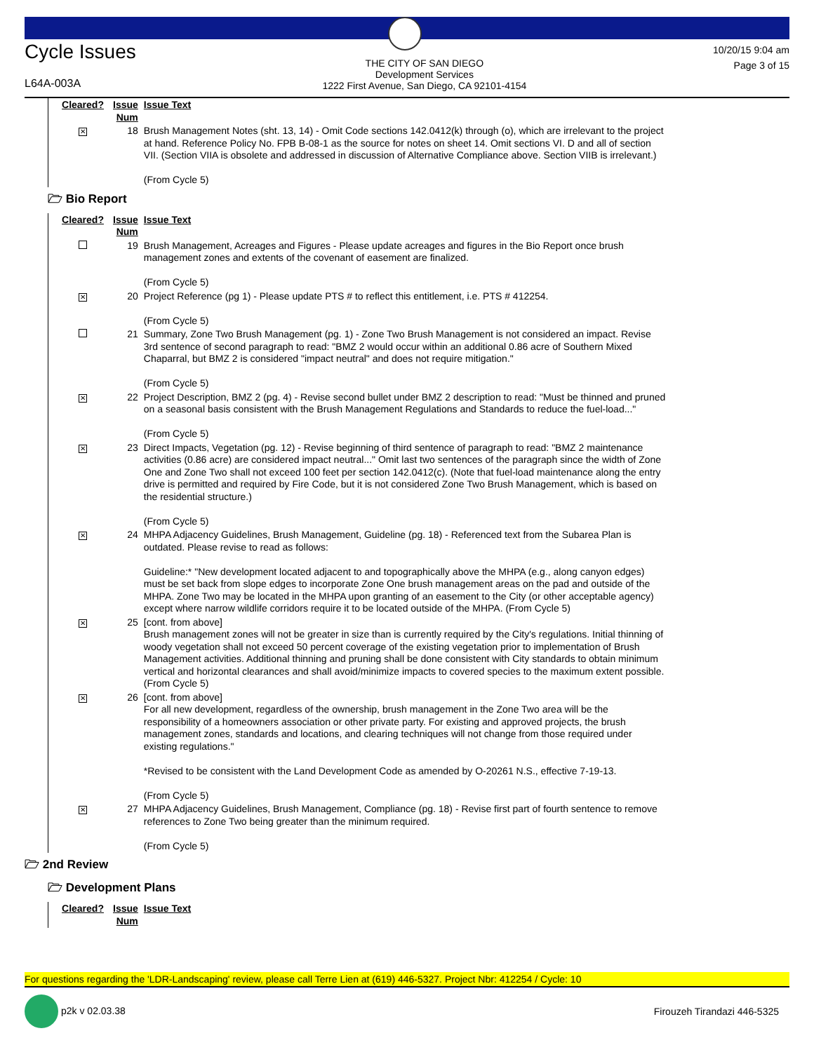Cycle Issues
L64A-003A
THE CITY OF SAN DIEGO
Development Services
1222 First Avenue, San Diego, CA 92101-4154
10/20/15 9:04 am
Page 3 of 15
| Cleared? | Issue Num | Issue Text |
| --- | --- | --- |
| ✕ | 18 | Brush Management Notes (sht. 13, 14) - Omit Code sections 142.0412(k) through (o), which are irrelevant to the project at hand. Reference Policy No. FPB B-08-1 as the source for notes on sheet 14. Omit sections VI. D and all of section VII. (Section VIIA is obsolete and addressed in discussion of Alternative Compliance above. Section VIIB is irrelevant.) (From Cycle 5) |
🗁 Bio Report
| Cleared? | Issue Num | Issue Text |
| --- | --- | --- |
| | 19 | Brush Management, Acreages and Figures - Please update acreages and figures in the Bio Report once brush management zones and extents of the covenant of easement are finalized. (From Cycle 5) |
| ✕ | 20 | Project Reference (pg 1) - Please update PTS # to reflect this entitlement, i.e. PTS # 412254. (From Cycle 5) |
| | 21 | Summary, Zone Two Brush Management (pg. 1) - Zone Two Brush Management is not considered an impact. Revise 3rd sentence of second paragraph to read: "BMZ 2 would occur within an additional 0.86 acre of Southern Mixed Chaparral, but BMZ 2 is considered "impact neutral" and does not require mitigation." (From Cycle 5) |
| ✕ | 22 | Project Description, BMZ 2 (pg. 4) - Revise second bullet under BMZ 2 description to read: "Must be thinned and pruned on a seasonal basis consistent with the Brush Management Regulations and Standards to reduce the fuel-load..." (From Cycle 5) |
| ✕ | 23 | Direct Impacts, Vegetation (pg. 12) - Revise beginning of third sentence of paragraph to read: "BMZ 2 maintenance activities (0.86 acre) are considered impact neutral..." Omit last two sentences of the paragraph since the width of Zone One and Zone Two shall not exceed 100 feet per section 142.0412(c). (Note that fuel-load maintenance along the entry drive is permitted and required by Fire Code, but it is not considered Zone Two Brush Management, which is based on the residential structure.) (From Cycle 5) |
| ✕ | 24 | MHPA Adjacency Guidelines, Brush Management, Guideline (pg. 18) - Referenced text from the Subarea Plan is outdated. Please revise to read as follows: Guideline:* "New development located adjacent to and topographically above the MHPA (e.g., along canyon edges) must be set back from slope edges to incorporate Zone One brush management areas on the pad and outside of the MHPA. Zone Two may be located in the MHPA upon granting of an easement to the City (or other acceptable agency) except where narrow wildlife corridors require it to be located outside of the MHPA. (From Cycle 5) |
| ✕ | 25 | [cont. from above] Brush management zones will not be greater in size than is currently required by the City's regulations. Initial thinning of woody vegetation shall not exceed 50 percent coverage of the existing vegetation prior to implementation of Brush Management activities. Additional thinning and pruning shall be done consistent with City standards to obtain minimum vertical and horizontal clearances and shall avoid/minimize impacts to covered species to the maximum extent possible. (From Cycle 5) |
| ✕ | 26 | [cont. from above] For all new development, regardless of the ownership, brush management in the Zone Two area will be the responsibility of a homeowners association or other private party. For existing and approved projects, the brush management zones, standards and locations, and clearing techniques will not change from those required under existing regulations." *Revised to be consistent with the Land Development Code as amended by O-20261 N.S., effective 7-19-13. (From Cycle 5) |
| ✕ | 27 | MHPA Adjacency Guidelines, Brush Management, Compliance (pg. 18) - Revise first part of fourth sentence to remove references to Zone Two being greater than the minimum required. (From Cycle 5) |
🗁 2nd Review
🗁 Development Plans
| Cleared? | Issue Num | Issue Text |
| --- | --- | --- |
For questions regarding the 'LDR-Landscaping' review, please call Terre Lien at (619) 446-5327. Project Nbr: 412254 / Cycle: 10
p2k v 02.03.38 Firouzeh Tirandazi 446-5325